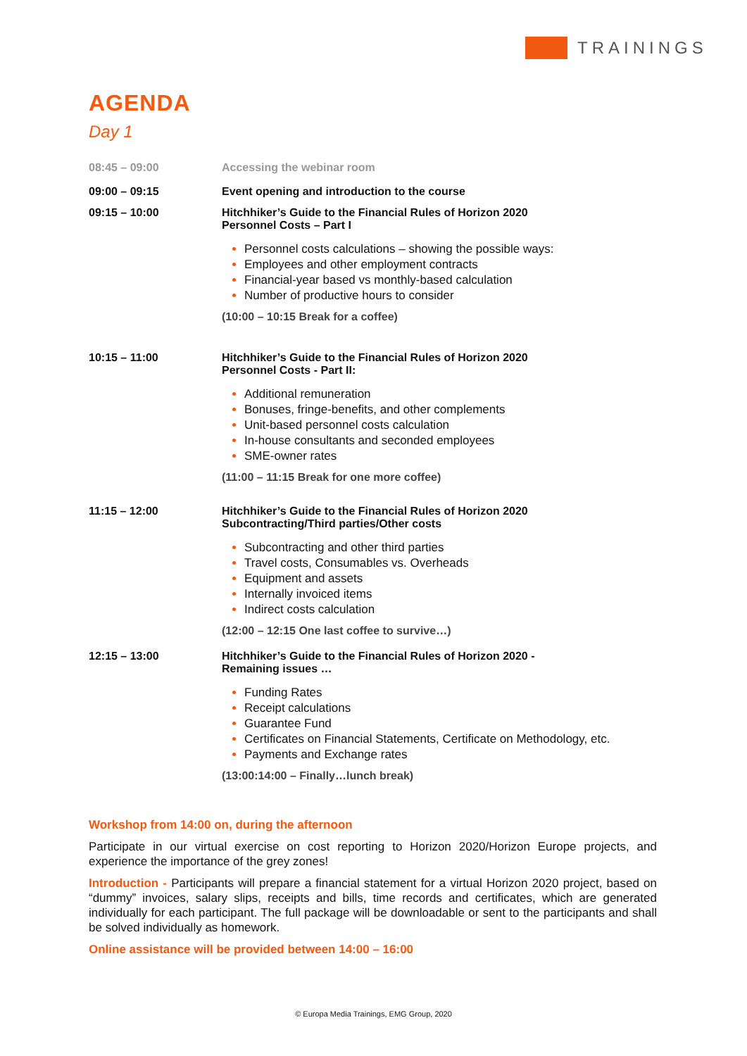TRAININGS
AGENDA
Day 1
08:45 – 09:00 Accessing the webinar room
09:00 – 09:15 Event opening and introduction to the course
09:15 – 10:00 Hitchhiker’s Guide to the Financial Rules of Horizon 2020
Personnel Costs – Part I
Personnel costs calculations – showing the possible ways:
Employees and other employment contracts
Financial-year based vs monthly-based calculation
Number of productive hours to consider
(10:00 – 10:15 Break for a coffee)
10:15 – 11:00 Hitchhiker’s Guide to the Financial Rules of Horizon 2020
Personnel Costs - Part II:
Additional remuneration
Bonuses, fringe-benefits, and other complements
Unit-based personnel costs calculation
In-house consultants and seconded employees
SME-owner rates
(11:00 – 11:15 Break for one more coffee)
11:15 – 12:00 Hitchhiker’s Guide to the Financial Rules of Horizon 2020
Subcontracting/Third parties/Other costs
Subcontracting and other third parties
Travel costs, Consumables vs. Overheads
Equipment and assets
Internally invoiced items
Indirect costs calculation
(12:00 – 12:15 One last coffee to survive…)
12:15 – 13:00 Hitchhiker’s Guide to the Financial Rules of Horizon 2020 -
Remaining issues …
Funding Rates
Receipt calculations
Guarantee Fund
Certificates on Financial Statements, Certificate on Methodology, etc.
Payments and Exchange rates
(13:00:14:00 – Finally…lunch break)
Workshop from 14:00 on, during the afternoon
Participate in our virtual exercise on cost reporting to Horizon 2020/Horizon Europe projects, and experience the importance of the grey zones!
Introduction - Participants will prepare a financial statement for a virtual Horizon 2020 project, based on “dummy” invoices, salary slips, receipts and bills, time records and certificates, which are generated individually for each participant. The full package will be downloadable or sent to the participants and shall be solved individually as homework.
Online assistance will be provided between 14:00 – 16:00
© Europa Media Trainings, EMG Group, 2020